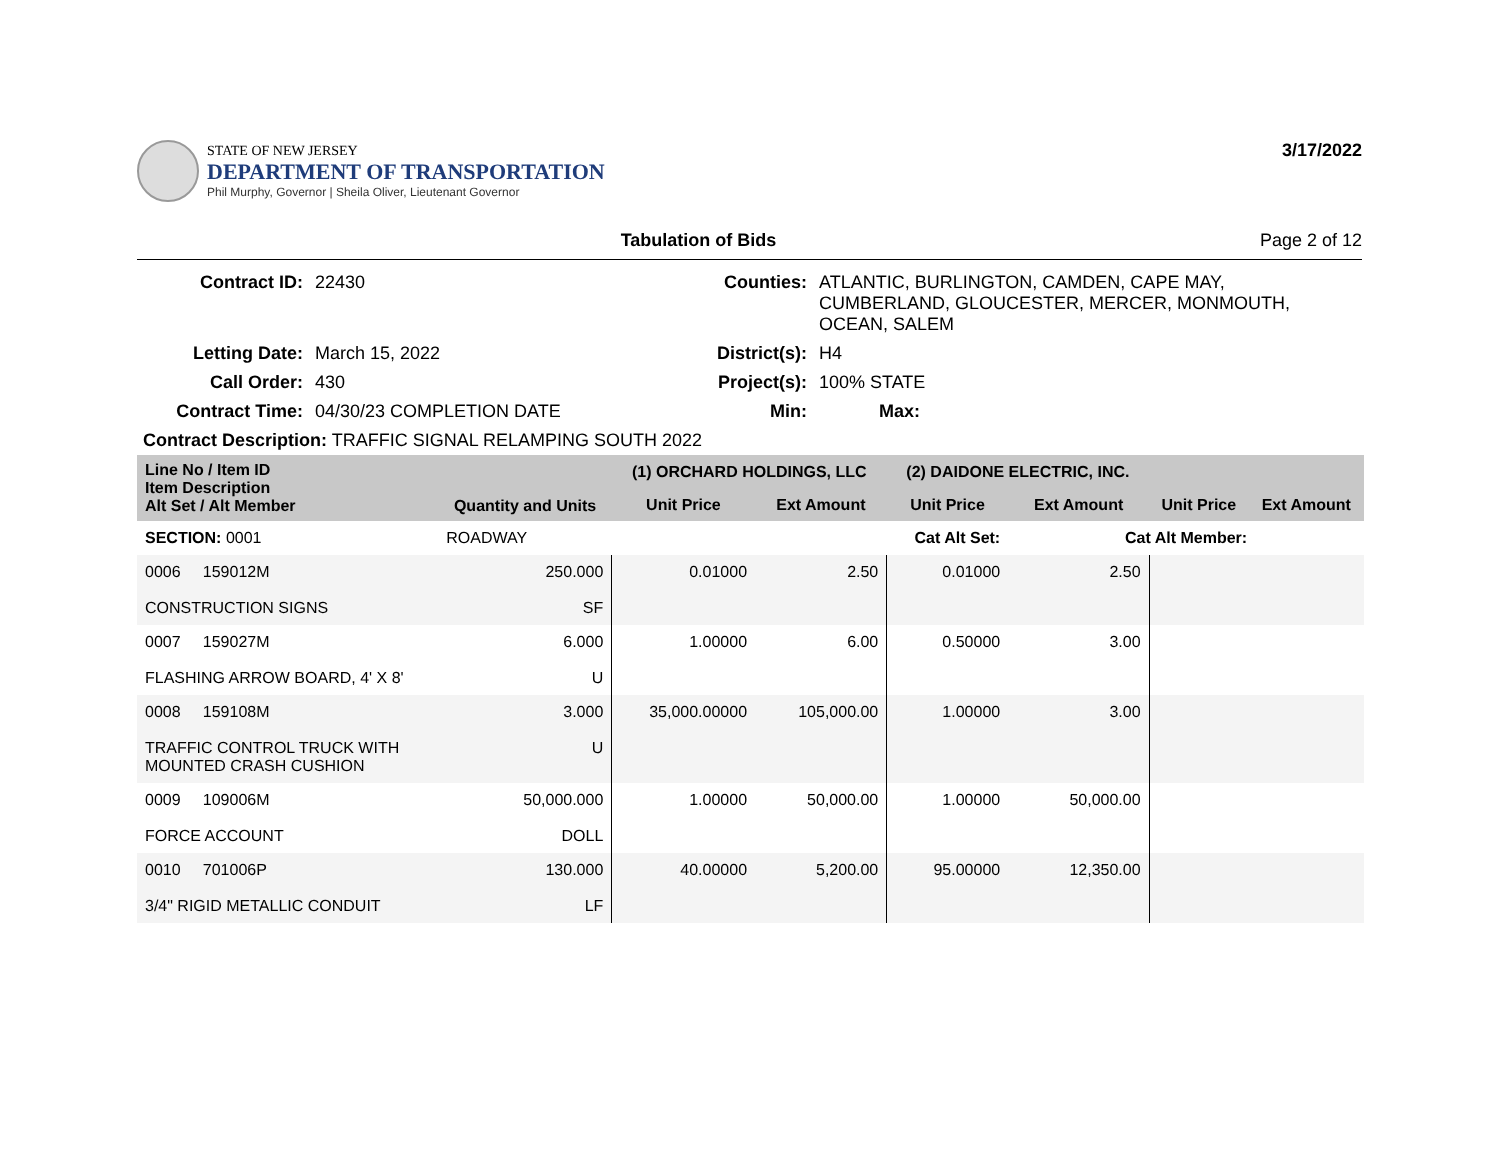STATE OF NEW JERSEY
DEPARTMENT OF TRANSPORTATION
Phil Murphy, Governor | Sheila Oliver, Lieutenant Governor
3/17/2022
Tabulation of Bids Page 2 of 12
| Contract ID: | 22430 | Counties: | ATLANTIC, BURLINGTON, CAMDEN, CAPE MAY, CUMBERLAND, GLOUCESTER, MERCER, MONMOUTH, OCEAN, SALEM |
| Letting Date: | March 15, 2022 | District(s): | H4 |
| Call Order: | 430 | Project(s): | 100% STATE |
| Contract Time: | 04/30/23 COMPLETION DATE | Min: | Max: |
| Contract Description: TRAFFIC SIGNAL RELAMPING SOUTH 2022 | | | |
| Line No / Item ID Item Description Alt Set / Alt Member | Quantity and Units | (1) ORCHARD HOLDINGS, LLC | | (2) DAIDONE ELECTRIC, INC. | | | |
| --- | --- | --- | --- | --- | --- | --- | --- |
| | | Unit Price | Ext Amount | Unit Price | Ext Amount | Unit Price | Ext Amount |
| SECTION: 0001 | ROADWAY | Cat Alt Set: | | | Cat Alt Member: | | |
| 0006 159012M CONSTRUCTION SIGNS | 250.000 SF | 0.01000 | 2.50 | 0.01000 | 2.50 | | |
| 0007 159027M FLASHING ARROW BOARD, 4' X 8' | 6.000 U | 1.00000 | 6.00 | 0.50000 | 3.00 | | |
| 0008 159108M TRAFFIC CONTROL TRUCK WITH MOUNTED CRASH CUSHION | 3.000 U | 35,000.00000 | 105,000.00 | 1.00000 | 3.00 | | |
| 0009 109006M FORCE ACCOUNT | 50,000.000 DOLL | 1.00000 | 50,000.00 | 1.00000 | 50,000.00 | | |
| 0010 701006P 3/4" RIGID METALLIC CONDUIT | 130.000 LF | 40.00000 | 5,200.00 | 95.00000 | 12,350.00 | | |